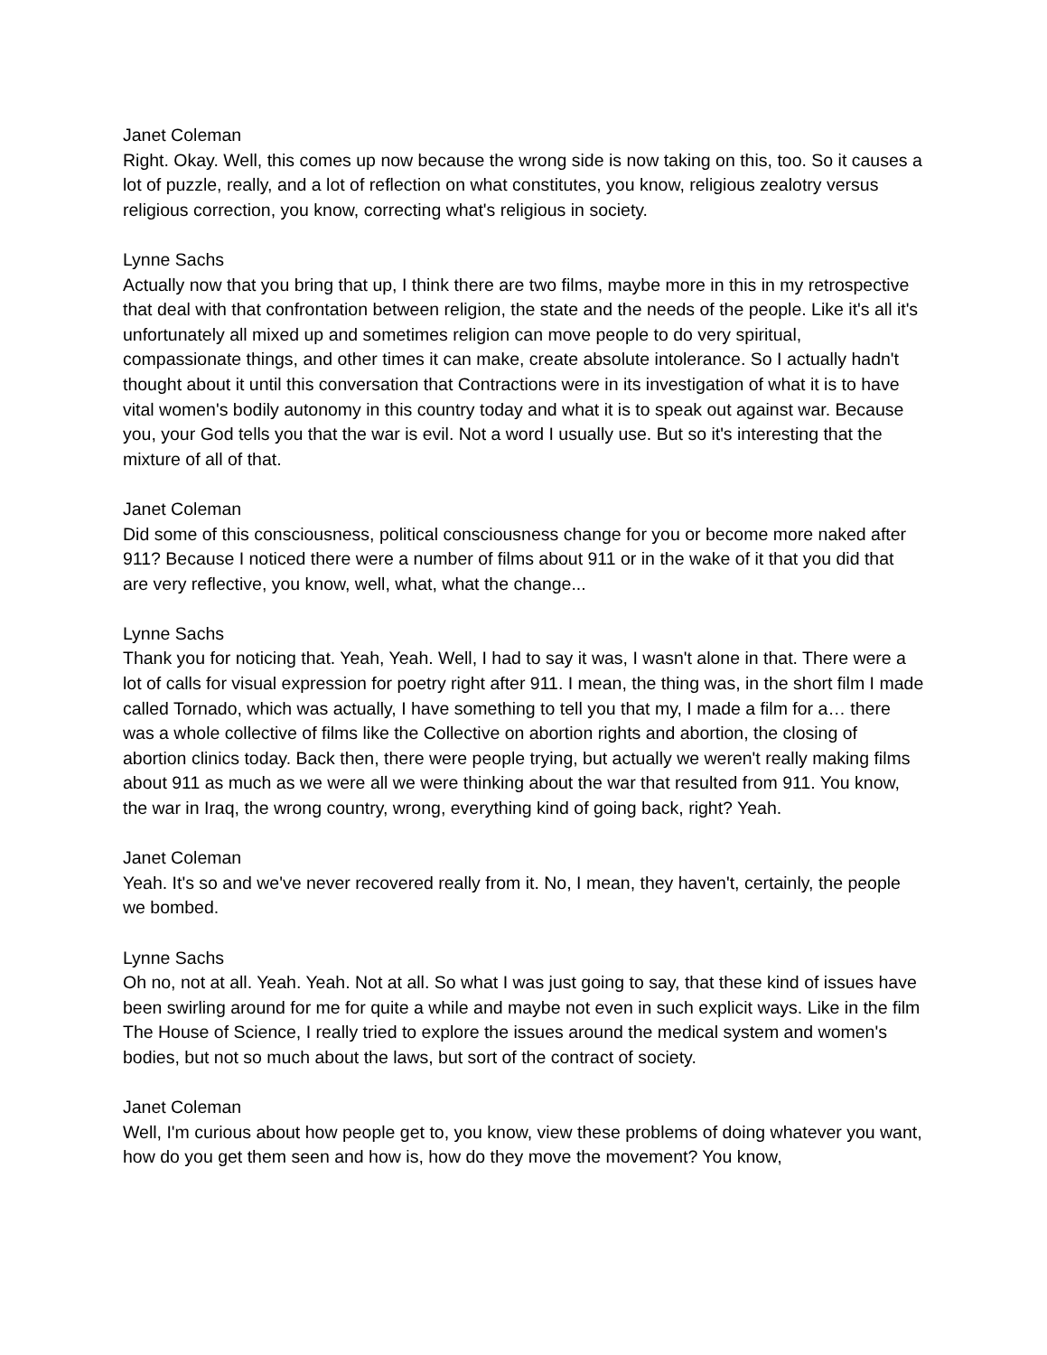Janet Coleman
Right. Okay. Well, this comes up now because the wrong side is now taking on this, too. So it causes a lot of puzzle, really, and a lot of reflection on what constitutes, you know, religious zealotry versus religious correction, you know, correcting what's religious in society.
Lynne Sachs
Actually now that you bring that up, I think there are two films, maybe more in this in my retrospective that deal with that confrontation between religion, the state and the needs of the people. Like it's all it's unfortunately all mixed up and sometimes religion can move people to do very spiritual, compassionate things, and other times it can make, create absolute intolerance. So I actually hadn't thought about it until this conversation that Contractions were in its investigation of what it is to have vital women's bodily autonomy in this country today and what it is to speak out against war. Because you, your God tells you that the war is evil. Not a word I usually use. But so it's interesting that the mixture of all of that.
Janet Coleman
Did some of this consciousness, political consciousness change for you or become more naked after 911? Because I noticed there were a number of films about 911 or in the wake of it that you did that are very reflective, you know, well, what, what the change...
Lynne Sachs
Thank you for noticing that. Yeah, Yeah. Well, I had to say it was, I wasn't alone in that. There were a lot of calls for visual expression for poetry right after 911. I mean, the thing was, in the short film I made called Tornado, which was actually, I have something to tell you that my, I made a film for a… there was a whole collective of films like the Collective on abortion rights and abortion, the closing of abortion clinics today. Back then, there were people trying, but actually we weren't really making films about 911 as much as we were all we were thinking about the war that resulted from 911. You know, the war in Iraq, the wrong country, wrong, everything kind of going back, right? Yeah.
Janet Coleman
Yeah. It's so and we've never recovered really from it. No, I mean, they haven't, certainly, the people we bombed.
Lynne Sachs
Oh no, not at all. Yeah. Yeah. Not at all. So what I was just going to say, that these kind of issues have been swirling around for me for quite a while and maybe not even in such explicit ways. Like in the film The House of Science, I really tried to explore the issues around the medical system and women's bodies, but not so much about the laws, but sort of the contract of society.
Janet Coleman
Well, I'm curious about how people get to, you know, view these problems of doing whatever you want, how do you get them seen and how is, how do they move the movement? You know,